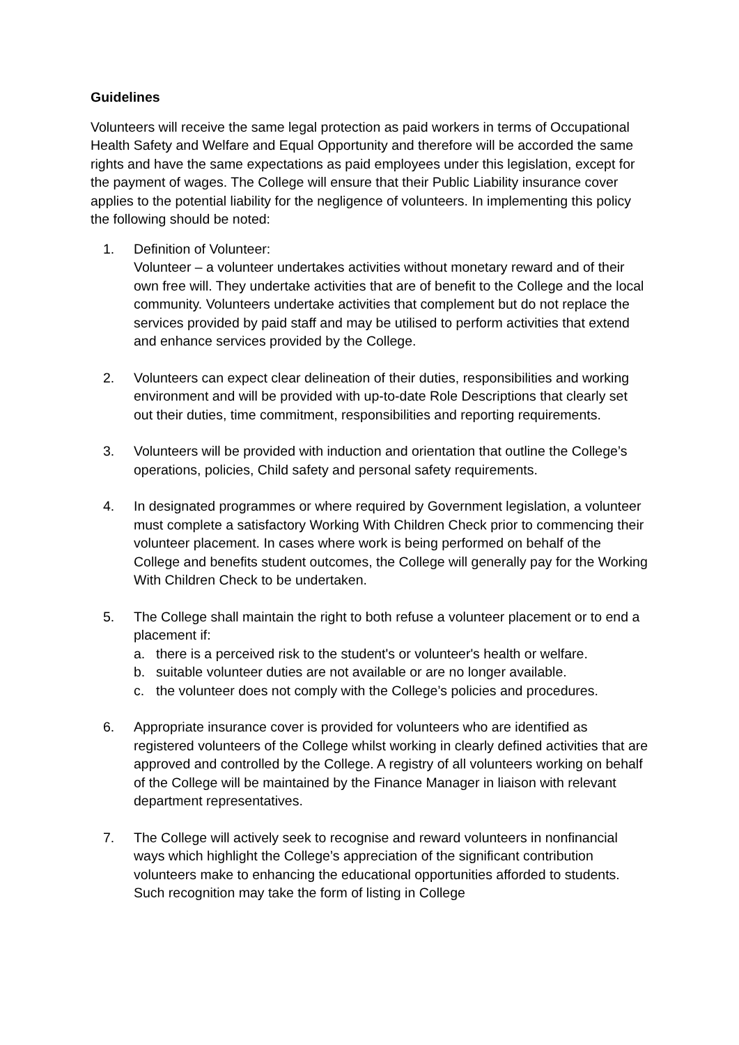Guidelines
Volunteers will receive the same legal protection as paid workers in terms of Occupational Health Safety and Welfare and Equal Opportunity and therefore will be accorded the same rights and have the same expectations as paid employees under this legislation, except for the payment of wages. The College will ensure that their Public Liability insurance cover applies to the potential liability for the negligence of volunteers. In implementing this policy the following should be noted:
1. Definition of Volunteer:
Volunteer – a volunteer undertakes activities without monetary reward and of their own free will. They undertake activities that are of benefit to the College and the local community. Volunteers undertake activities that complement but do not replace the services provided by paid staff and may be utilised to perform activities that extend and enhance services provided by the College.
2. Volunteers can expect clear delineation of their duties, responsibilities and working environment and will be provided with up-to-date Role Descriptions that clearly set out their duties, time commitment, responsibilities and reporting requirements.
3. Volunteers will be provided with induction and orientation that outline the College’s operations, policies, Child safety and personal safety requirements.
4. In designated programmes or where required by Government legislation, a volunteer must complete a satisfactory Working With Children Check prior to commencing their volunteer placement. In cases where work is being performed on behalf of the College and benefits student outcomes, the College will generally pay for the Working With Children Check to be undertaken.
5. The College shall maintain the right to both refuse a volunteer placement or to end a placement if:
a. there is a perceived risk to the student's or volunteer's health or welfare.
b. suitable volunteer duties are not available or are no longer available.
c. the volunteer does not comply with the College’s policies and procedures.
6. Appropriate insurance cover is provided for volunteers who are identified as registered volunteers of the College whilst working in clearly defined activities that are approved and controlled by the College. A registry of all volunteers working on behalf of the College will be maintained by the Finance Manager in liaison with relevant department representatives.
7. The College will actively seek to recognise and reward volunteers in nonfinancial ways which highlight the College’s appreciation of the significant contribution volunteers make to enhancing the educational opportunities afforded to students. Such recognition may take the form of listing in College